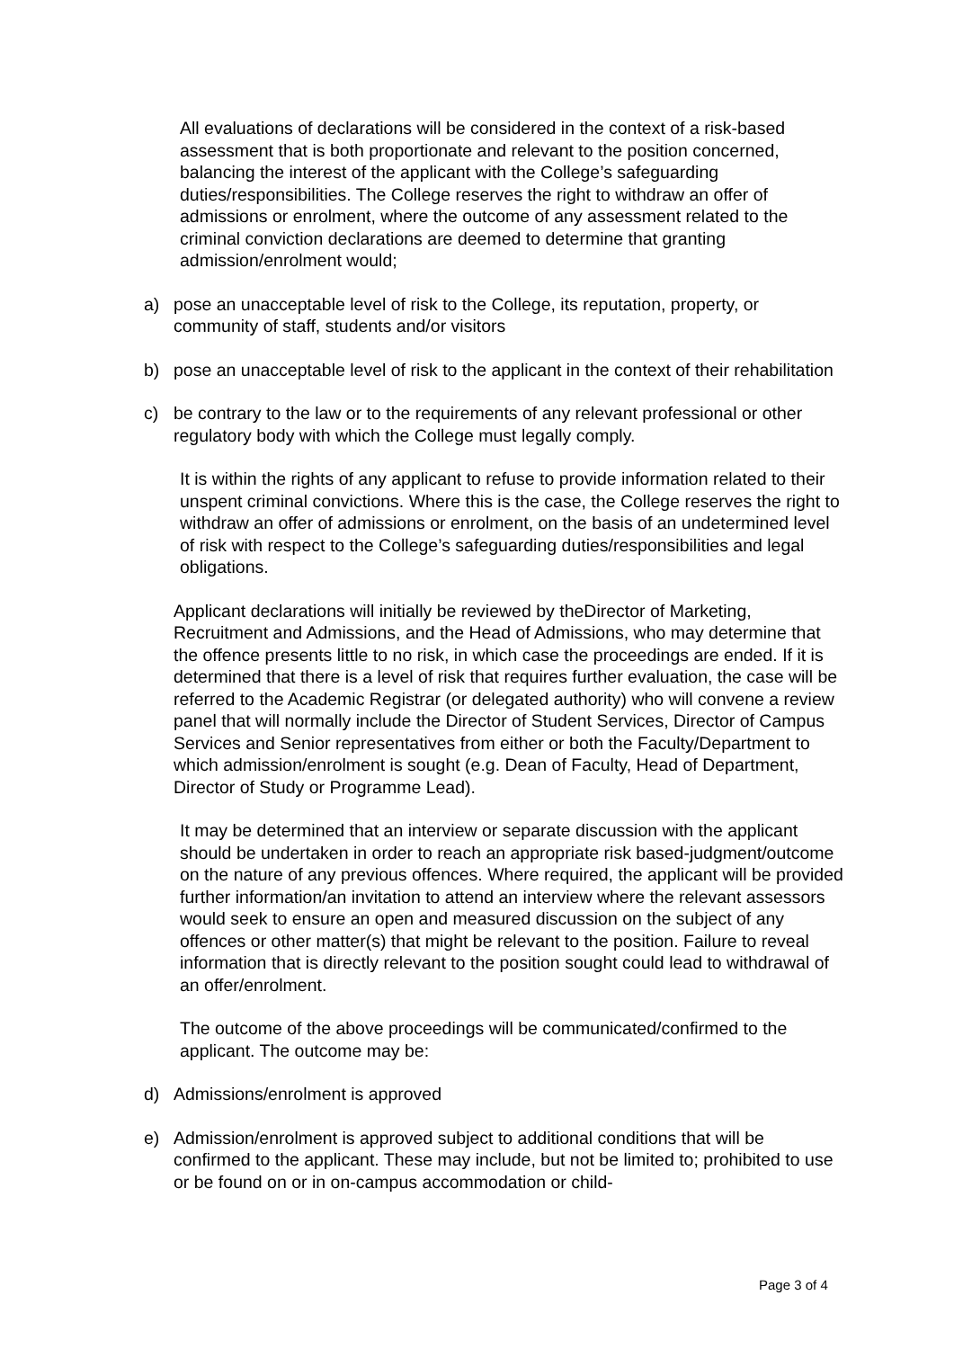All evaluations of declarations will be considered in the context of a risk-based assessment that is both proportionate and relevant to the position concerned, balancing the interest of the applicant with the College’s safeguarding duties/responsibilities. The College reserves the right to withdraw an offer of admissions or enrolment, where the outcome of any assessment related to the criminal conviction declarations are deemed to determine that granting admission/enrolment would;
a) pose an unacceptable level of risk to the College, its reputation, property, or community of staff, students and/or visitors
b) pose an unacceptable level of risk to the applicant in the context of their rehabilitation
c) be contrary to the law or to the requirements of any relevant professional or other regulatory body with which the College must legally comply.
It is within the rights of any applicant to refuse to provide information related to their unspent criminal convictions. Where this is the case, the College reserves the right to withdraw an offer of admissions or enrolment, on the basis of an undetermined level of risk with respect to the College’s safeguarding duties/responsibilities and legal obligations.
Applicant declarations will initially be reviewed by theDirector of Marketing, Recruitment and Admissions, and the Head of Admissions, who may determine that the offence presents little to no risk, in which case the proceedings are ended. If it is determined that there is a level of risk that requires further evaluation, the case will be referred to the Academic Registrar (or delegated authority) who will convene a review panel that will normally include the Director of Student Services, Director of Campus Services and Senior representatives from either or both the Faculty/Department to which admission/enrolment is sought (e.g. Dean of Faculty, Head of Department, Director of Study or Programme Lead).
It may be determined that an interview or separate discussion with the applicant should be undertaken in order to reach an appropriate risk based-judgment/outcome on the nature of any previous offences. Where required, the applicant will be provided further information/an invitation to attend an interview where the relevant assessors would seek to ensure an open and measured discussion on the subject of any offences or other matter(s) that might be relevant to the position. Failure to reveal information that is directly relevant to the position sought could lead to withdrawal of an offer/enrolment.
The outcome of the above proceedings will be communicated/confirmed to the applicant. The outcome may be:
d) Admissions/enrolment is approved
e) Admission/enrolment is approved subject to additional conditions that will be confirmed to the applicant. These may include, but not be limited to; prohibited to use or be found on or in on-campus accommodation or child-
Page 3 of 4